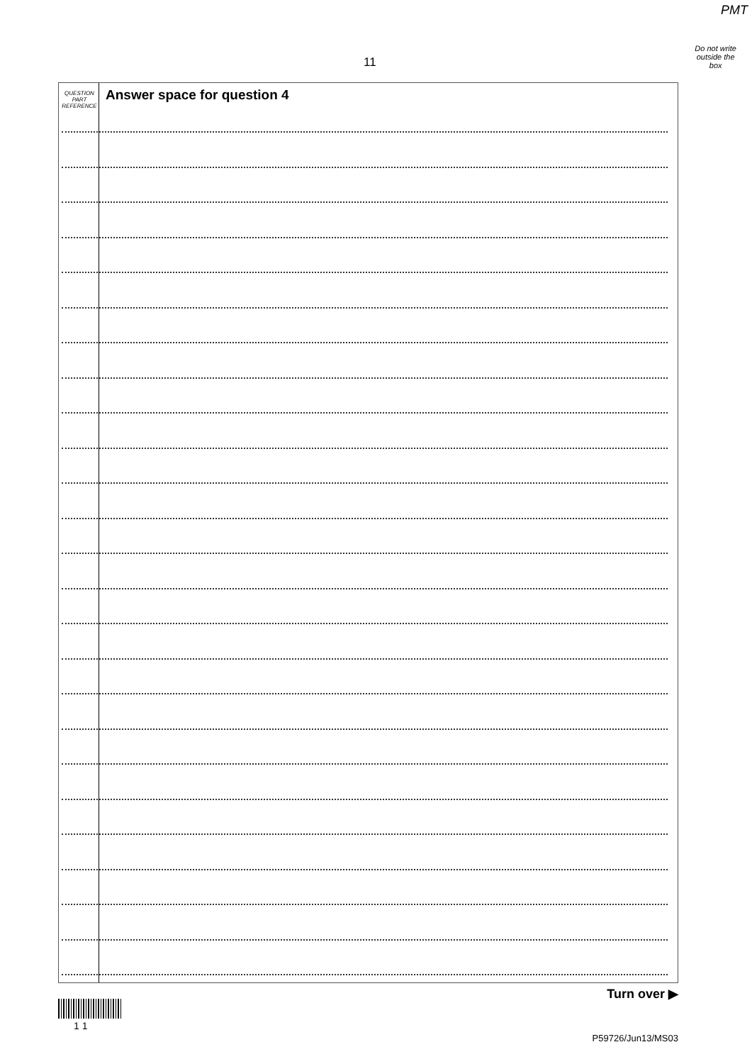PMT
Do not write
outside the
box
11
QUESTION
PART
REFERENCE
Answer space for question 4
Turn over ▶
1 1
P59726/Jun13/MS03